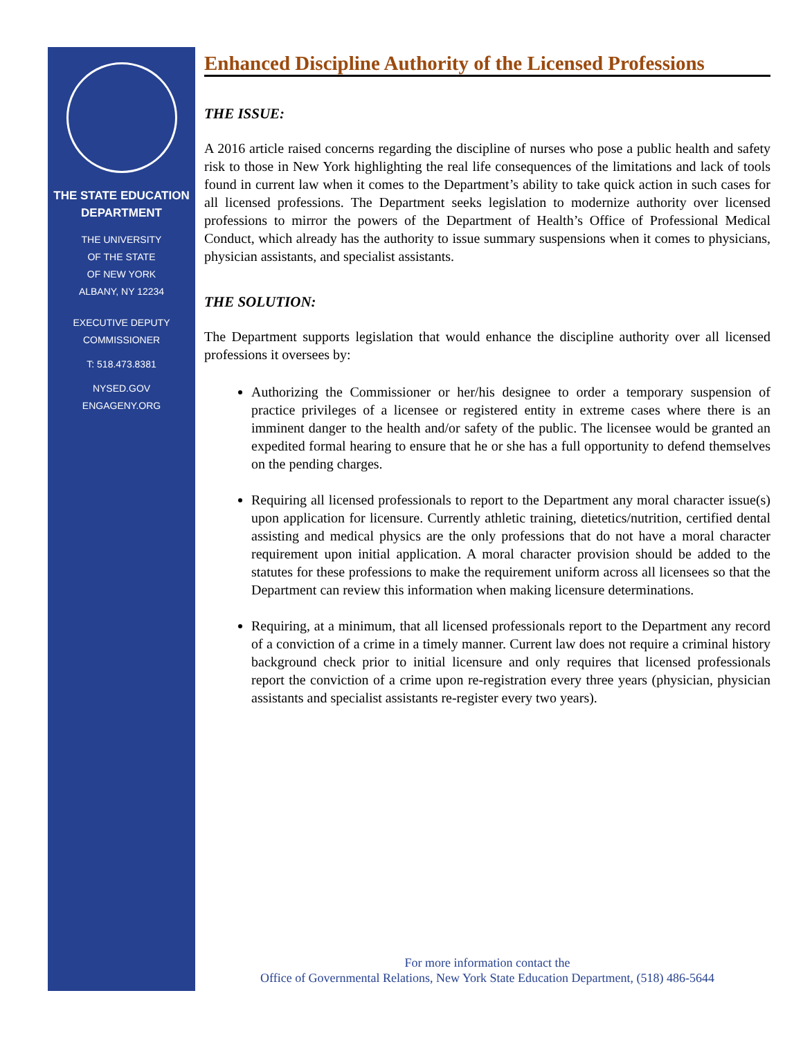THE STATE EDUCATION
DEPARTMENT
THE UNIVERSITY
OF THE STATE
OF NEW YORK
ALBANY, NY 12234
EXECUTIVE DEPUTY
COMMISSIONER
T: 518.473.8381
NYSED.GOV
ENGAGENY.ORG
Enhanced Discipline Authority of the Licensed Professions
THE ISSUE:
A 2016 article raised concerns regarding the discipline of nurses who pose a public health and safety risk to those in New York highlighting the real life consequences of the limitations and lack of tools found in current law when it comes to the Department’s ability to take quick action in such cases for all licensed professions. The Department seeks legislation to modernize authority over licensed professions to mirror the powers of the Department of Health’s Office of Professional Medical Conduct, which already has the authority to issue summary suspensions when it comes to physicians, physician assistants, and specialist assistants.
THE SOLUTION:
The Department supports legislation that would enhance the discipline authority over all licensed professions it oversees by:
Authorizing the Commissioner or her/his designee to order a temporary suspension of practice privileges of a licensee or registered entity in extreme cases where there is an imminent danger to the health and/or safety of the public. The licensee would be granted an expedited formal hearing to ensure that he or she has a full opportunity to defend themselves on the pending charges.
Requiring all licensed professionals to report to the Department any moral character issue(s) upon application for licensure. Currently athletic training, dietetics/nutrition, certified dental assisting and medical physics are the only professions that do not have a moral character requirement upon initial application. A moral character provision should be added to the statutes for these professions to make the requirement uniform across all licensees so that the Department can review this information when making licensure determinations.
Requiring, at a minimum, that all licensed professionals report to the Department any record of a conviction of a crime in a timely manner. Current law does not require a criminal history background check prior to initial licensure and only requires that licensed professionals report the conviction of a crime upon re-registration every three years (physician, physician assistants and specialist assistants re-register every two years).
For more information contact the
Office of Governmental Relations, New York State Education Department, (518) 486-5644